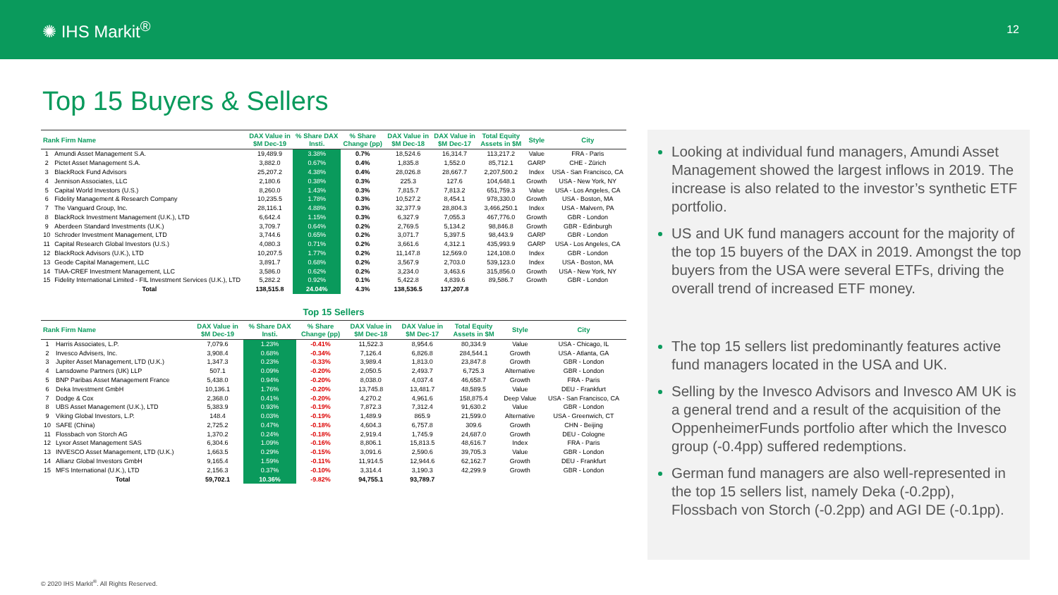✺ IHS Markit<sup>®</sup>
12
Top 15 Buyers & Sellers
| Rank Firm Name | | DAX Value in $M Dec-19 | % Share DAX Insti. | % Share Change (pp) | DAX Value in $M Dec-18 | DAX Value in $M Dec-17 | Total Equity Assets in $M | Style | City |
| --- | --- | --- | --- | --- | --- | --- | --- | --- | --- |
| 1 | Amundi Asset Management S.A. | 19,489.9 | 3.38% | 0.7% | 18,524.6 | 16,314.7 | 113,217.2 | Value | FRA - Paris |
| 2 | Pictet Asset Management S.A. | 3,882.0 | 0.67% | 0.4% | 1,835.8 | 1,552.0 | 85,712.1 | GARP | CHE - Zürich |
| 3 | BlackRock Fund Advisors | 25,207.2 | 4.38% | 0.4% | 28,026.8 | 28,667.7 | 2,207,500.2 | Index | USA - San Francisco, CA |
| 4 | Jennison Associates, LLC | 2,180.6 | 0.38% | 0.3% | 225.3 | 127.6 | 104,648.1 | Growth | USA - New York, NY |
| 5 | Capital World Investors (U.S.) | 8,260.0 | 1.43% | 0.3% | 7,815.7 | 7,813.2 | 651,759.3 | Value | USA - Los Angeles, CA |
| 6 | Fidelity Management & Research Company | 10,235.5 | 1.78% | 0.3% | 10,527.2 | 8,454.1 | 978,330.0 | Growth | USA - Boston, MA |
| 7 | The Vanguard Group, Inc. | 28,116.1 | 4.88% | 0.3% | 32,377.9 | 28,804.3 | 3,466,250.1 | Index | USA - Malvern, PA |
| 8 | BlackRock Investment Management (U.K.), LTD | 6,642.4 | 1.15% | 0.3% | 6,327.9 | 7,055.3 | 467,776.0 | Growth | GBR - London |
| 9 | Aberdeen Standard Investments (U.K.) | 3,709.7 | 0.64% | 0.2% | 2,769.5 | 5,134.2 | 98,846.8 | Growth | GBR - Edinburgh |
| 10 | Schroder Investment Management, LTD | 3,744.6 | 0.65% | 0.2% | 3,071.7 | 5,397.5 | 98,443.9 | GARP | GBR - London |
| 11 | Capital Research Global Investors (U.S.) | 4,080.3 | 0.71% | 0.2% | 3,661.6 | 4,312.1 | 435,993.9 | GARP | USA - Los Angeles, CA |
| 12 | BlackRock Advisors (U.K.), LTD | 10,207.5 | 1.77% | 0.2% | 11,147.8 | 12,569.0 | 124,108.0 | Index | GBR - London |
| 13 | Geode Capital Management, LLC | 3,891.7 | 0.68% | 0.2% | 3,567.9 | 2,703.0 | 539,123.0 | Index | USA - Boston, MA |
| 14 | TIAA-CREF Investment Management, LLC | 3,586.0 | 0.62% | 0.2% | 3,234.0 | 3,463.6 | 315,856.0 | Growth | USA - New York, NY |
| 15 | Fidelity International Limited - FIL Investment Services (U.K.), LTD | 5,282.2 | 0.92% | 0.1% | 5,422.8 | 4,839.6 | 89,586.7 | Growth | GBR - London |
| | Total | 138,515.8 | 24.04% | 4.3% | 138,536.5 | 137,207.8 | | | |
Top 15 Sellers
| Rank Firm Name | | DAX Value in $M Dec-19 | % Share DAX Insti. | % Share Change (pp) | DAX Value in $M Dec-18 | DAX Value in $M Dec-17 | Total Equity Assets in $M | Style | City |
| --- | --- | --- | --- | --- | --- | --- | --- | --- | --- |
| 1 | Harris Associates, L.P. | 7,079.6 | 1.23% | -0.41% | 11,522.3 | 8,954.6 | 80,334.9 | Value | USA - Chicago, IL |
| 2 | Invesco Advisers, Inc. | 3,908.4 | 0.68% | -0.34% | 7,126.4 | 6,826.8 | 284,544.1 | Growth | USA - Atlanta, GA |
| 3 | Jupiter Asset Management, LTD (U.K.) | 1,347.3 | 0.23% | -0.33% | 3,989.4 | 1,813.0 | 23,847.8 | Growth | GBR - London |
| 4 | Lansdowne Partners (UK) LLP | 507.1 | 0.09% | -0.20% | 2,050.5 | 2,493.7 | 6,725.3 | Alternative | GBR - London |
| 5 | BNP Paribas Asset Management France | 5,438.0 | 0.94% | -0.20% | 8,038.0 | 4,037.4 | 46,658.7 | Growth | FRA - Paris |
| 6 | Deka Investment GmbH | 10,136.1 | 1.76% | -0.20% | 13,745.8 | 13,481.7 | 48,589.5 | Value | DEU - Frankfurt |
| 7 | Dodge & Cox | 2,368.0 | 0.41% | -0.20% | 4,270.2 | 4,961.6 | 158,875.4 | Deep Value | USA - San Francisco, CA |
| 8 | UBS Asset Management (U.K.), LTD | 5,383.9 | 0.93% | -0.19% | 7,872.3 | 7,312.4 | 91,630.2 | Value | GBR - London |
| 9 | Viking Global Investors, L.P. | 148.4 | 0.03% | -0.19% | 1,489.9 | 865.9 | 21,599.0 | Alternative | USA - Greenwich, CT |
| 10 | SAFE (China) | 2,725.2 | 0.47% | -0.18% | 4,604.3 | 6,757.8 | 309.6 | Growth | CHN - Beijing |
| 11 | Flossbach von Storch AG | 1,370.2 | 0.24% | -0.18% | 2,919.4 | 1,745.9 | 24,687.0 | Growth | DEU - Cologne |
| 12 | Lyxor Asset Management SAS | 6,304.6 | 1.09% | -0.16% | 8,806.1 | 15,813.5 | 48,616.7 | Index | FRA - Paris |
| 13 | INVESCO Asset Management, LTD (U.K.) | 1,663.5 | 0.29% | -0.15% | 3,091.6 | 2,590.6 | 39,705.3 | Value | GBR - London |
| 14 | Allianz Global Investors GmbH | 9,165.4 | 1.59% | -0.11% | 11,914.5 | 12,944.6 | 62,162.7 | Growth | DEU - Frankfurt |
| 15 | MFS International (U.K.), LTD | 2,156.3 | 0.37% | -0.10% | 3,314.4 | 3,190.3 | 42,299.9 | Growth | GBR - London |
| | Total | 59,702.1 | 10.36% | -9.82% | 94,755.1 | 93,789.7 | | | |
Looking at individual fund managers, Amundi Asset Management showed the largest inflows in 2019. The increase is also related to the investor’s synthetic ETF portfolio.
US and UK fund managers account for the majority of the top 15 buyers of the DAX in 2019. Amongst the top buyers from the USA were several ETFs, driving the overall trend of increased ETF money.
The top 15 sellers list predominantly features active fund managers located in the USA and UK.
Selling by the Invesco Advisors and Invesco AM UK is a general trend and a result of the acquisition of the OppenheimerFunds portfolio after which the Invesco group (-0.4pp) suffered redemptions.
German fund managers are also well-represented in the top 15 sellers list, namely Deka (-0.2pp), Flossbach von Storch (-0.2pp) and AGI DE (-0.1pp).
© 2020 IHS Markit<sup>®</sup>. All Rights Reserved.